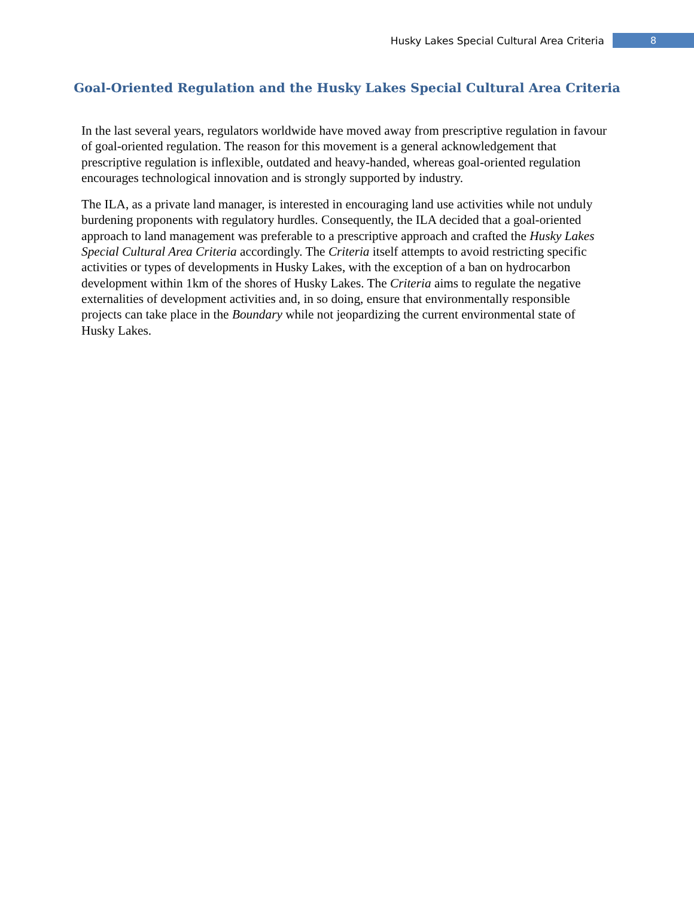Husky Lakes Special Cultural Area Criteria 8
Goal-Oriented Regulation and the Husky Lakes Special Cultural Area Criteria
In the last several years, regulators worldwide have moved away from prescriptive regulation in favour of goal-oriented regulation. The reason for this movement is a general acknowledgement that prescriptive regulation is inflexible, outdated and heavy-handed, whereas goal-oriented regulation encourages technological innovation and is strongly supported by industry.
The ILA, as a private land manager, is interested in encouraging land use activities while not unduly burdening proponents with regulatory hurdles. Consequently, the ILA decided that a goal-oriented approach to land management was preferable to a prescriptive approach and crafted the Husky Lakes Special Cultural Area Criteria accordingly. The Criteria itself attempts to avoid restricting specific activities or types of developments in Husky Lakes, with the exception of a ban on hydrocarbon development within 1km of the shores of Husky Lakes. The Criteria aims to regulate the negative externalities of development activities and, in so doing, ensure that environmentally responsible projects can take place in the Boundary while not jeopardizing the current environmental state of Husky Lakes.